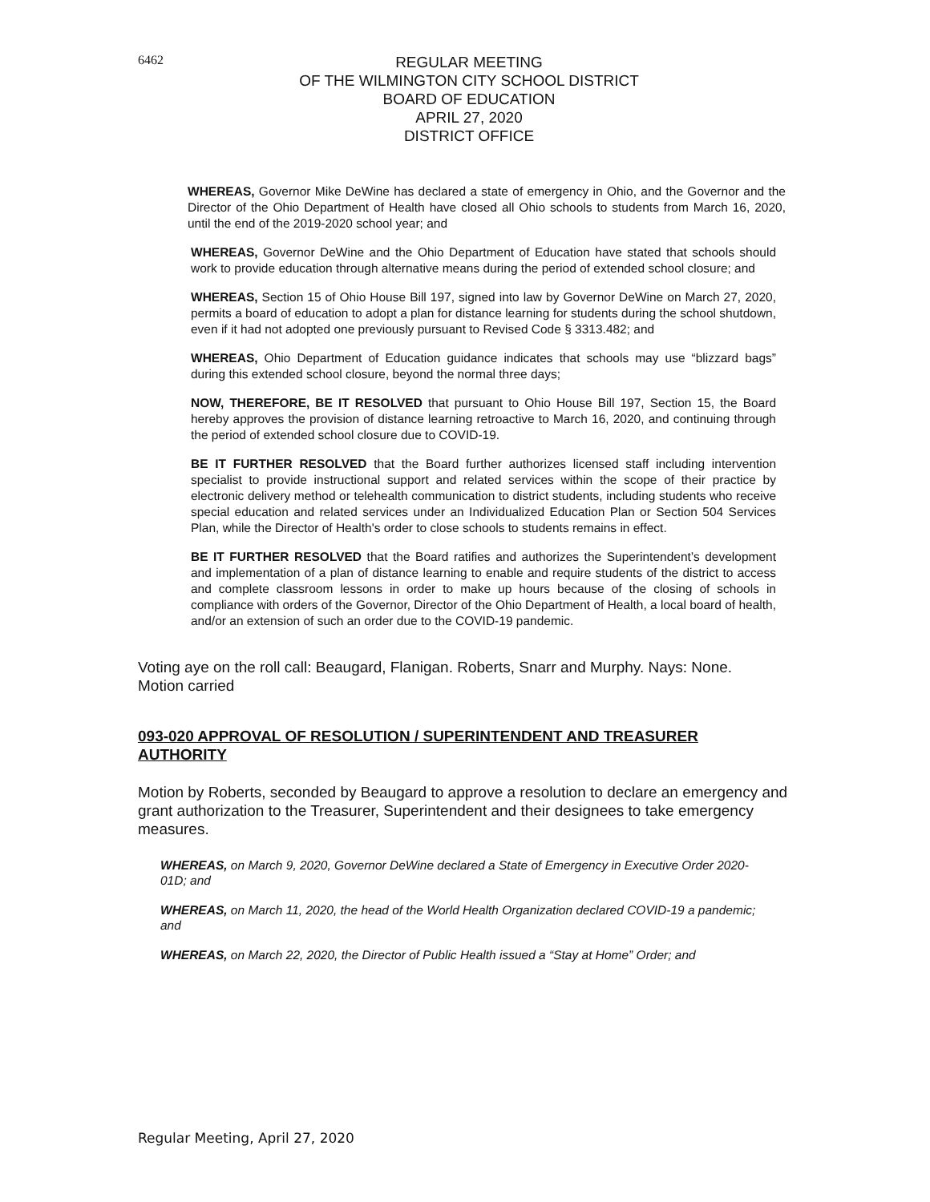6462
REGULAR MEETING
OF THE WILMINGTON CITY SCHOOL DISTRICT
BOARD OF EDUCATION
APRIL 27, 2020
DISTRICT OFFICE
WHEREAS, Governor Mike DeWine has declared a state of emergency in Ohio, and the Governor and the Director of the Ohio Department of Health have closed all Ohio schools to students from March 16, 2020, until the end of the 2019-2020 school year; and
WHEREAS, Governor DeWine and the Ohio Department of Education have stated that schools should work to provide education through alternative means during the period of extended school closure; and
WHEREAS, Section 15 of Ohio House Bill 197, signed into law by Governor DeWine on March 27, 2020, permits a board of education to adopt a plan for distance learning for students during the school shutdown, even if it had not adopted one previously pursuant to Revised Code § 3313.482; and
WHEREAS, Ohio Department of Education guidance indicates that schools may use “blizzard bags” during this extended school closure, beyond the normal three days;
NOW, THEREFORE, BE IT RESOLVED that pursuant to Ohio House Bill 197, Section 15, the Board hereby approves the provision of distance learning retroactive to March 16, 2020, and continuing through the period of extended school closure due to COVID-19.
BE IT FURTHER RESOLVED that the Board further authorizes licensed staff including intervention specialist to provide instructional support and related services within the scope of their practice by electronic delivery method or telehealth communication to district students, including students who receive special education and related services under an Individualized Education Plan or Section 504 Services Plan, while the Director of Health's order to close schools to students remains in effect.
BE IT FURTHER RESOLVED that the Board ratifies and authorizes the Superintendent’s development and implementation of a plan of distance learning to enable and require students of the district to access and complete classroom lessons in order to make up hours because of the closing of schools in compliance with orders of the Governor, Director of the Ohio Department of Health, a local board of health, and/or an extension of such an order due to the COVID-19 pandemic.
Voting aye on the roll call: Beaugard, Flanigan. Roberts, Snarr and Murphy. Nays: None.
Motion carried
093-020 APPROVAL OF RESOLUTION / SUPERINTENDENT AND TREASURER AUTHORITY
Motion by Roberts, seconded by Beaugard to approve a resolution to declare an emergency and grant authorization to the Treasurer, Superintendent and their designees to take emergency measures.
WHEREAS, on March 9, 2020, Governor DeWine declared a State of Emergency in Executive Order 2020-01D; and
WHEREAS, on March 11, 2020, the head of the World Health Organization declared COVID-19 a pandemic; and
WHEREAS, on March 22, 2020, the Director of Public Health issued a “Stay at Home” Order; and
Regular Meeting, April 27, 2020